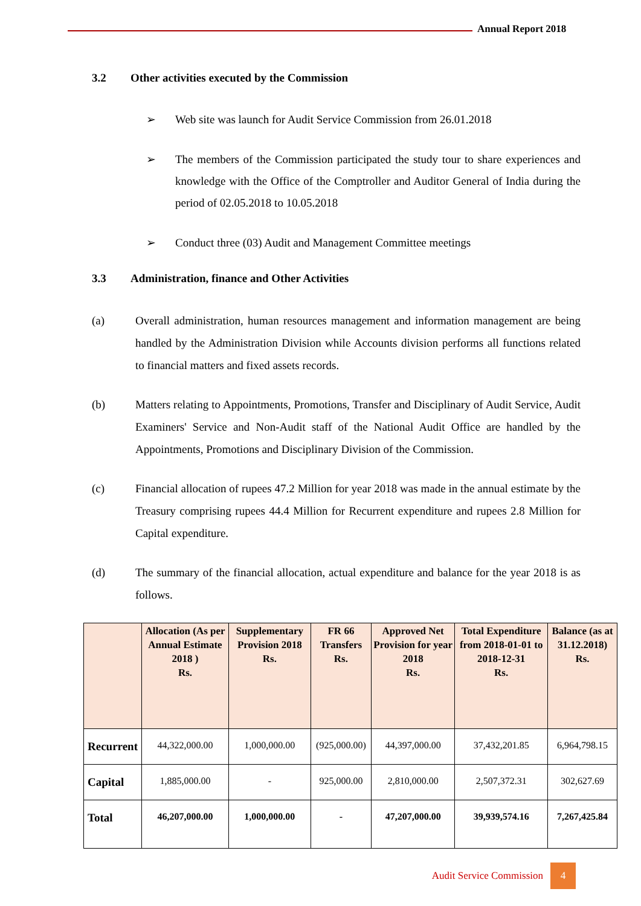Annual Report 2018
3.2 Other activities executed by the Commission
➢ Web site was launch for Audit Service Commission from 26.01.2018
➢ The members of the Commission participated the study tour to share experiences and knowledge with the Office of the Comptroller and Auditor General of India during the period of 02.05.2018 to 10.05.2018
➢ Conduct three (03) Audit and Management Committee meetings
3.3 Administration, finance and Other Activities
(a) Overall administration, human resources management and information management are being handled by the Administration Division while Accounts division performs all functions related to financial matters and fixed assets records.
(b) Matters relating to Appointments, Promotions, Transfer and Disciplinary of Audit Service, Audit Examiners' Service and Non-Audit staff of the National Audit Office are handled by the Appointments, Promotions and Disciplinary Division of the Commission.
(c) Financial allocation of rupees 47.2 Million for year 2018 was made in the annual estimate by the Treasury comprising rupees 44.4 Million for Recurrent expenditure and rupees 2.8 Million for Capital expenditure.
(d) The summary of the financial allocation, actual expenditure and balance for the year 2018 is as follows.
| | Allocation (As per Annual Estimate 2018 ) Rs. | Supplementary Provision 2018 Rs. | FR 66 Transfers Rs. | Approved Net Provision for year 2018 Rs. | Total Expenditure from 2018-01-01 to 2018-12-31 Rs. | Balance (as at 31.12.2018) Rs. |
| --- | --- | --- | --- | --- | --- | --- |
| Recurrent | 44,322,000.00 | 1,000,000.00 | (925,000.00) | 44,397,000.00 | 37,432,201.85 | 6,964,798.15 |
| Capital | 1,885,000.00 | - | 925,000.00 | 2,810,000.00 | 2,507,372.31 | 302,627.69 |
| Total | 46,207,000.00 | 1,000,000.00 | - | 47,207,000.00 | 39,939,574.16 | 7,267,425.84 |
Audit Service Commission
4